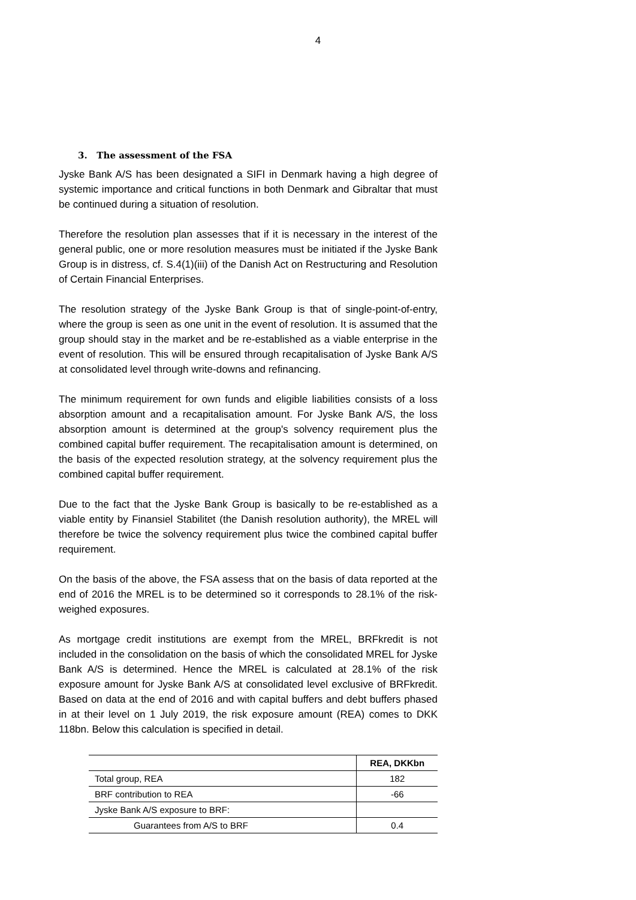4
3. The assessment of the FSA
Jyske Bank A/S has been designated a SIFI in Denmark having a high degree of systemic importance and critical functions in both Denmark and Gibraltar that must be continued during a situation of resolution.
Therefore the resolution plan assesses that if it is necessary in the interest of the general public, one or more resolution measures must be initiated if the Jyske Bank Group is in distress, cf. S.4(1)(iii) of the Danish Act on Restructuring and Resolution of Certain Financial Enterprises.
The resolution strategy of the Jyske Bank Group is that of single-point-of-entry, where the group is seen as one unit in the event of resolution. It is assumed that the group should stay in the market and be re-established as a viable enterprise in the event of resolution. This will be ensured through recapitalisation of Jyske Bank A/S at consolidated level through write-downs and refinancing.
The minimum requirement for own funds and eligible liabilities consists of a loss absorption amount and a recapitalisation amount. For Jyske Bank A/S, the loss absorption amount is determined at the group's solvency requirement plus the combined capital buffer requirement. The recapitalisation amount is determined, on the basis of the expected resolution strategy, at the solvency requirement plus the combined capital buffer requirement.
Due to the fact that the Jyske Bank Group is basically to be re-established as a viable entity by Finansiel Stabilitet (the Danish resolution authority), the MREL will therefore be twice the solvency requirement plus twice the combined capital buffer requirement.
On the basis of the above, the FSA assess that on the basis of data reported at the end of 2016 the MREL is to be determined so it corresponds to 28.1% of the risk-weighed exposures.
As mortgage credit institutions are exempt from the MREL, BRFkredit is not included in the consolidation on the basis of which the consolidated MREL for Jyske Bank A/S is determined. Hence the MREL is calculated at 28.1% of the risk exposure amount for Jyske Bank A/S at consolidated level exclusive of BRFkredit. Based on data at the end of 2016 and with capital buffers and debt buffers phased in at their level on 1 July 2019, the risk exposure amount (REA) comes to DKK 118bn. Below this calculation is specified in detail.
| | REA, DKKbn |
| --- | --- |
| Total group, REA | 182 |
| BRF contribution to REA | -66 |
| Jyske Bank A/S exposure to BRF: | |
| Guarantees from A/S to BRF | 0.4 |